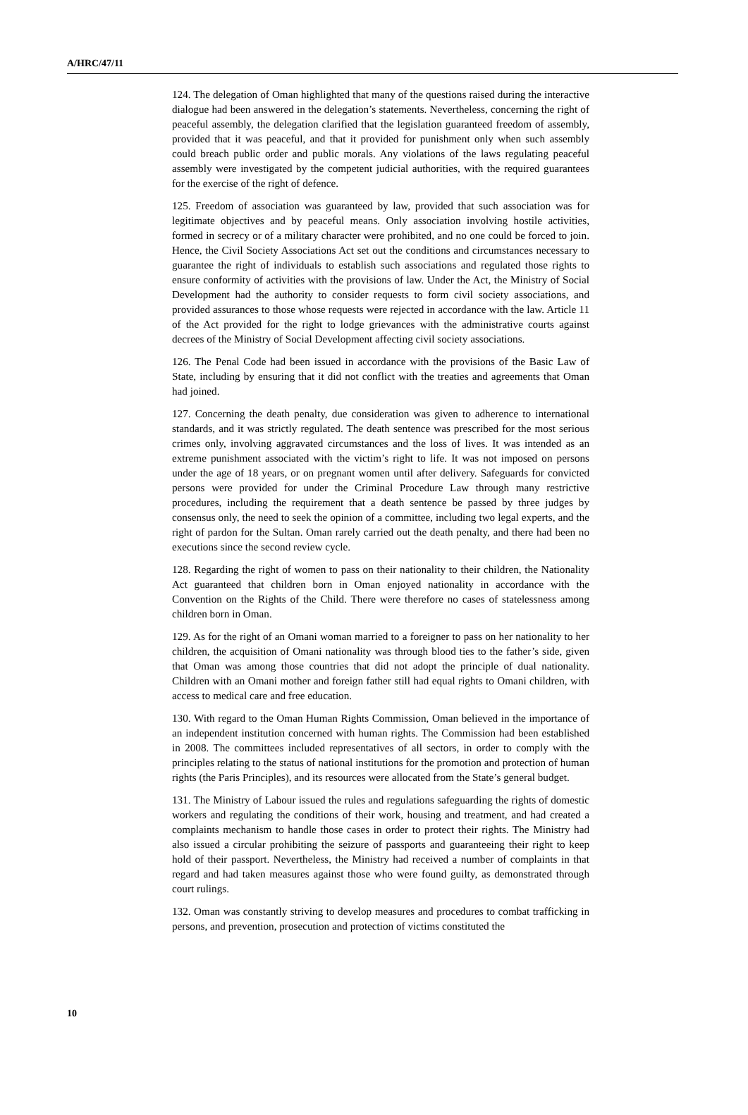A/HRC/47/11
124. The delegation of Oman highlighted that many of the questions raised during the interactive dialogue had been answered in the delegation’s statements. Nevertheless, concerning the right of peaceful assembly, the delegation clarified that the legislation guaranteed freedom of assembly, provided that it was peaceful, and that it provided for punishment only when such assembly could breach public order and public morals. Any violations of the laws regulating peaceful assembly were investigated by the competent judicial authorities, with the required guarantees for the exercise of the right of defence.
125. Freedom of association was guaranteed by law, provided that such association was for legitimate objectives and by peaceful means. Only association involving hostile activities, formed in secrecy or of a military character were prohibited, and no one could be forced to join. Hence, the Civil Society Associations Act set out the conditions and circumstances necessary to guarantee the right of individuals to establish such associations and regulated those rights to ensure conformity of activities with the provisions of law. Under the Act, the Ministry of Social Development had the authority to consider requests to form civil society associations, and provided assurances to those whose requests were rejected in accordance with the law. Article 11 of the Act provided for the right to lodge grievances with the administrative courts against decrees of the Ministry of Social Development affecting civil society associations.
126. The Penal Code had been issued in accordance with the provisions of the Basic Law of State, including by ensuring that it did not conflict with the treaties and agreements that Oman had joined.
127. Concerning the death penalty, due consideration was given to adherence to international standards, and it was strictly regulated. The death sentence was prescribed for the most serious crimes only, involving aggravated circumstances and the loss of lives. It was intended as an extreme punishment associated with the victim’s right to life. It was not imposed on persons under the age of 18 years, or on pregnant women until after delivery. Safeguards for convicted persons were provided for under the Criminal Procedure Law through many restrictive procedures, including the requirement that a death sentence be passed by three judges by consensus only, the need to seek the opinion of a committee, including two legal experts, and the right of pardon for the Sultan. Oman rarely carried out the death penalty, and there had been no executions since the second review cycle.
128. Regarding the right of women to pass on their nationality to their children, the Nationality Act guaranteed that children born in Oman enjoyed nationality in accordance with the Convention on the Rights of the Child. There were therefore no cases of statelessness among children born in Oman.
129. As for the right of an Omani woman married to a foreigner to pass on her nationality to her children, the acquisition of Omani nationality was through blood ties to the father’s side, given that Oman was among those countries that did not adopt the principle of dual nationality. Children with an Omani mother and foreign father still had equal rights to Omani children, with access to medical care and free education.
130. With regard to the Oman Human Rights Commission, Oman believed in the importance of an independent institution concerned with human rights. The Commission had been established in 2008. The committees included representatives of all sectors, in order to comply with the principles relating to the status of national institutions for the promotion and protection of human rights (the Paris Principles), and its resources were allocated from the State’s general budget.
131. The Ministry of Labour issued the rules and regulations safeguarding the rights of domestic workers and regulating the conditions of their work, housing and treatment, and had created a complaints mechanism to handle those cases in order to protect their rights. The Ministry had also issued a circular prohibiting the seizure of passports and guaranteeing their right to keep hold of their passport. Nevertheless, the Ministry had received a number of complaints in that regard and had taken measures against those who were found guilty, as demonstrated through court rulings.
132. Oman was constantly striving to develop measures and procedures to combat trafficking in persons, and prevention, prosecution and protection of victims constituted the
10